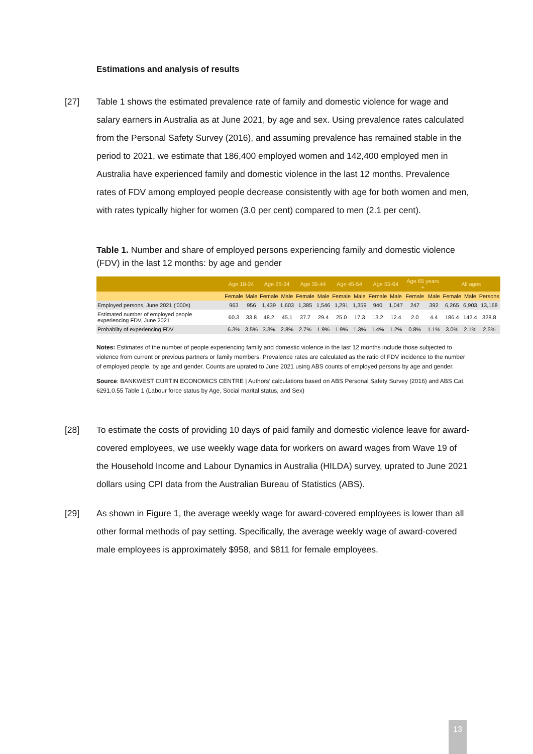Estimations and analysis of results
[27] Table 1 shows the estimated prevalence rate of family and domestic violence for wage and salary earners in Australia as at June 2021, by age and sex. Using prevalence rates calculated from the Personal Safety Survey (2016), and assuming prevalence has remained stable in the period to 2021, we estimate that 186,400 employed women and 142,400 employed men in Australia have experienced family and domestic violence in the last 12 months. Prevalence rates of FDV among employed people decrease consistently with age for both women and men, with rates typically higher for women (3.0 per cent) compared to men (2.1 per cent).
Table 1. Number and share of employed persons experiencing family and domestic violence (FDV) in the last 12 months: by age and gender
| | Age 18-24 | | Age 25-34 | | Age 35-44 | | Age 45-54 | | Age 55-64 | | Age 65 years + | | All ages | | |
| --- | --- | --- | --- | --- | --- | --- | --- | --- | --- | --- | --- | --- | --- | --- | --- |
| | Female | Male | Female | Male | Female | Male | Female | Male | Female | Male | Female | Male | Female | Male | Persons |
| Employed persons, June 2021 ('000s) | 963 | 956 | 1,439 | 1,603 | 1,385 | 1,546 | 1,291 | 1,359 | 940 | 1,047 | 247 | 392 | 6,265 | 6,903 | 13,168 |
| Estimated number of employed people experiencing FDV, June 2021 | 60.3 | 33.8 | 48.2 | 45.1 | 37.7 | 29.4 | 25.0 | 17.3 | 13.2 | 12.4 | 2.0 | 4.4 | 186.4 | 142.4 | 328.8 |
| Probablity of experiencing FDV | 6.3% | 3.5% | 3.3% | 2.8% | 2.7% | 1.9% | 1.9% | 1.3% | 1.4% | 1.2% | 0.8% | 1.1% | 3.0% | 2.1% | 2.5% |
Notes: Estimates of the number of people experiencing family and domestic violence in the last 12 months include those subjected to violence from current or previous partners or family members. Prevalence rates are calculated as the ratio of FDV incidence to the number of employed people, by age and gender. Counts are uprated to June 2021 using ABS counts of employed persons by age and gender.
Source: BANKWEST CURTIN ECONOMICS CENTRE | Authors’ calculations based on ABS Personal Safety Survey (2016) and ABS Cat. 6291.0.55 Table 1 (Labour force status by Age, Social marital status, and Sex)
[28] To estimate the costs of providing 10 days of paid family and domestic violence leave for award-covered employees, we use weekly wage data for workers on award wages from Wave 19 of the Household Income and Labour Dynamics in Australia (HILDA) survey, uprated to June 2021 dollars using CPI data from the Australian Bureau of Statistics (ABS).
[29] As shown in Figure 1, the average weekly wage for award-covered employees is lower than all other formal methods of pay setting. Specifically, the average weekly wage of award-covered male employees is approximately $958, and $811 for female employees.
13